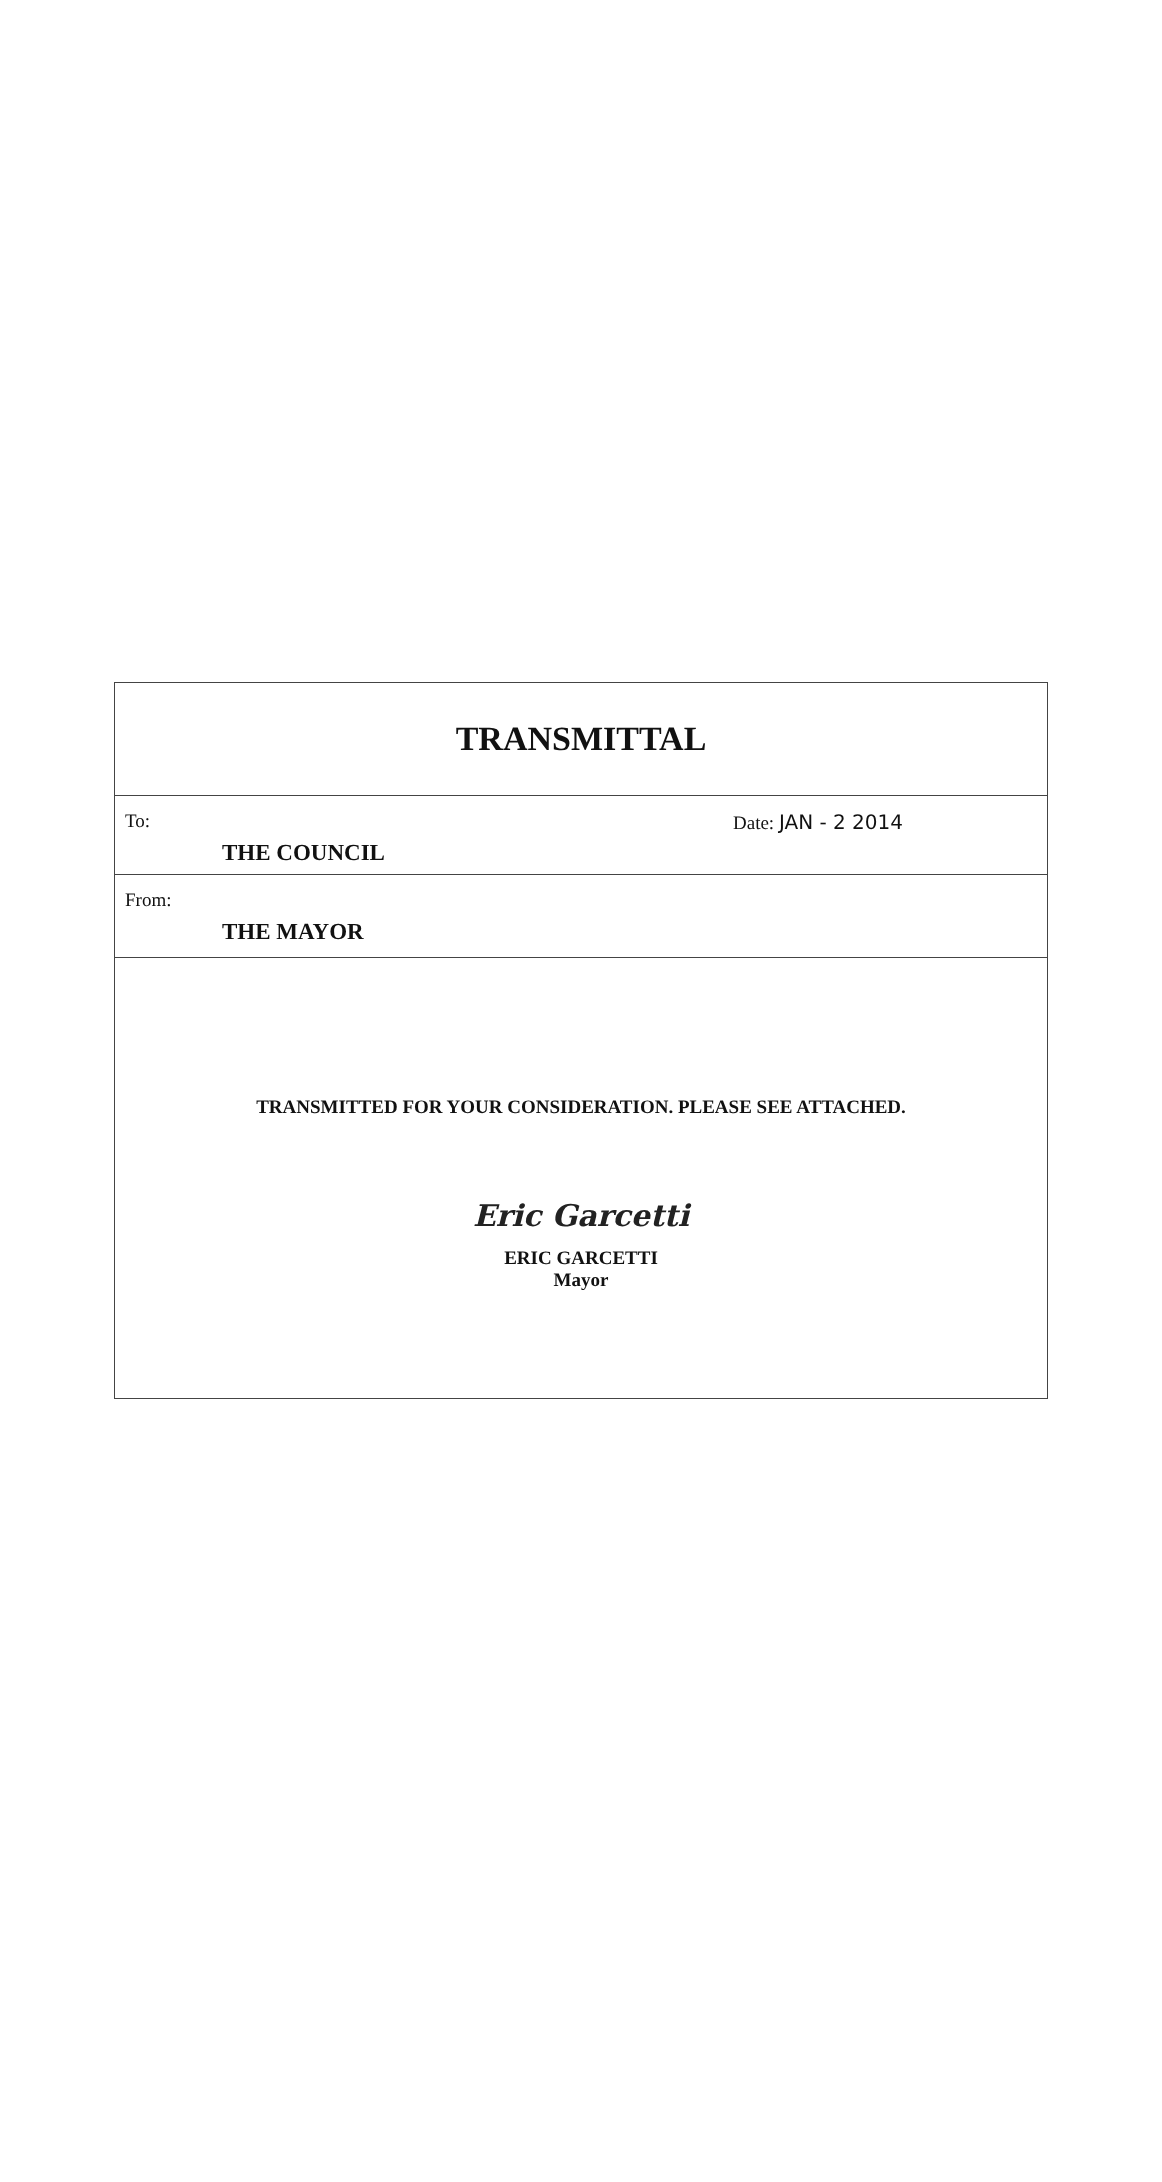TRANSMITTAL
To:
Date: JAN - 2 2014
THE COUNCIL
From:
THE MAYOR
TRANSMITTED FOR YOUR CONSIDERATION. PLEASE SEE ATTACHED.
Eric Garcetti
ERIC GARCETTI
Mayor